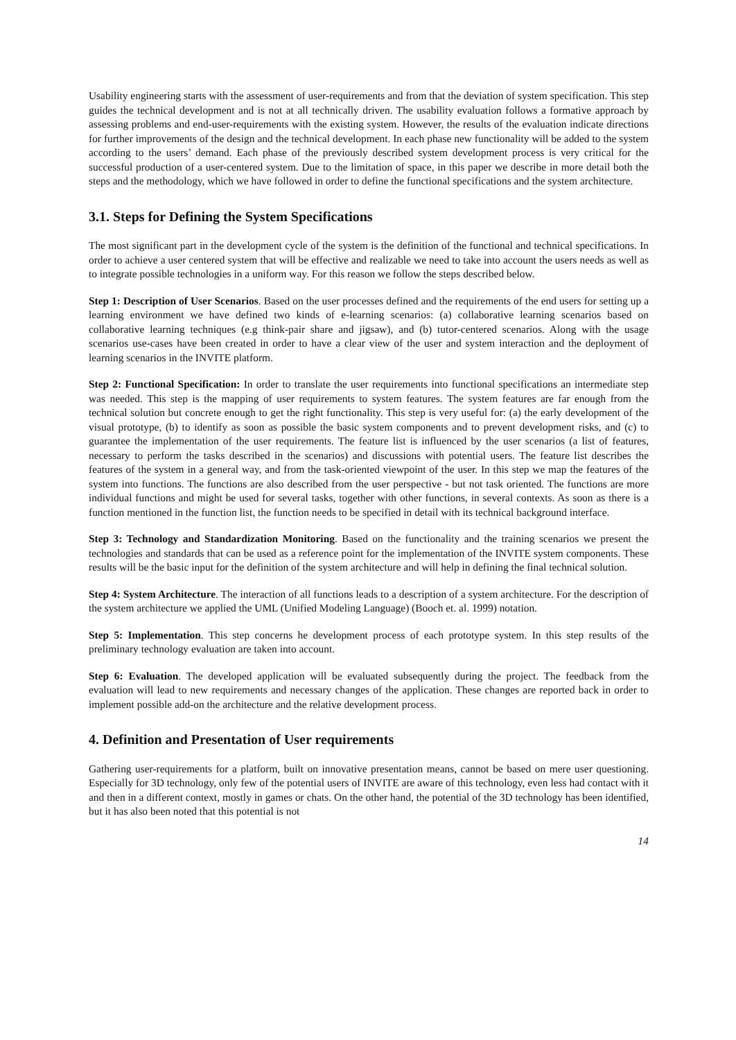Usability engineering starts with the assessment of user-requirements and from that the deviation of system specification. This step guides the technical development and is not at all technically driven. The usability evaluation follows a formative approach by assessing problems and end-user-requirements with the existing system. However, the results of the evaluation indicate directions for further improvements of the design and the technical development. In each phase new functionality will be added to the system according to the users’ demand. Each phase of the previously described system development process is very critical for the successful production of a user-centered system. Due to the limitation of space, in this paper we describe in more detail both the steps and the methodology, which we have followed in order to define the functional specifications and the system architecture.
3.1. Steps for Defining the System Specifications
The most significant part in the development cycle of the system is the definition of the functional and technical specifications. In order to achieve a user centered system that will be effective and realizable we need to take into account the users needs as well as to integrate possible technologies in a uniform way. For this reason we follow the steps described below.
Step 1: Description of User Scenarios. Based on the user processes defined and the requirements of the end users for setting up a learning environment we have defined two kinds of e-learning scenarios: (a) collaborative learning scenarios based on collaborative learning techniques (e.g think-pair share and jigsaw), and (b) tutor-centered scenarios. Along with the usage scenarios use-cases have been created in order to have a clear view of the user and system interaction and the deployment of learning scenarios in the INVITE platform.
Step 2: Functional Specification: In order to translate the user requirements into functional specifications an intermediate step was needed. This step is the mapping of user requirements to system features. The system features are far enough from the technical solution but concrete enough to get the right functionality. This step is very useful for: (a) the early development of the visual prototype, (b) to identify as soon as possible the basic system components and to prevent development risks, and (c) to guarantee the implementation of the user requirements. The feature list is influenced by the user scenarios (a list of features, necessary to perform the tasks described in the scenarios) and discussions with potential users. The feature list describes the features of the system in a general way, and from the task-oriented viewpoint of the user. In this step we map the features of the system into functions. The functions are also described from the user perspective - but not task oriented. The functions are more individual functions and might be used for several tasks, together with other functions, in several contexts. As soon as there is a function mentioned in the function list, the function needs to be specified in detail with its technical background interface.
Step 3: Technology and Standardization Monitoring. Based on the functionality and the training scenarios we present the technologies and standards that can be used as a reference point for the implementation of the INVITE system components. These results will be the basic input for the definition of the system architecture and will help in defining the final technical solution.
Step 4: System Architecture. The interaction of all functions leads to a description of a system architecture. For the description of the system architecture we applied the UML (Unified Modeling Language) (Booch et. al. 1999) notation.
Step 5: Implementation. This step concerns he development process of each prototype system. In this step results of the preliminary technology evaluation are taken into account.
Step 6: Evaluation. The developed application will be evaluated subsequently during the project. The feedback from the evaluation will lead to new requirements and necessary changes of the application. These changes are reported back in order to implement possible add-on the architecture and the relative development process.
4. Definition and Presentation of User requirements
Gathering user-requirements for a platform, built on innovative presentation means, cannot be based on mere user questioning. Especially for 3D technology, only few of the potential users of INVITE are aware of this technology, even less had contact with it and then in a different context, mostly in games or chats. On the other hand, the potential of the 3D technology has been identified, but it has also been noted that this potential is not
14